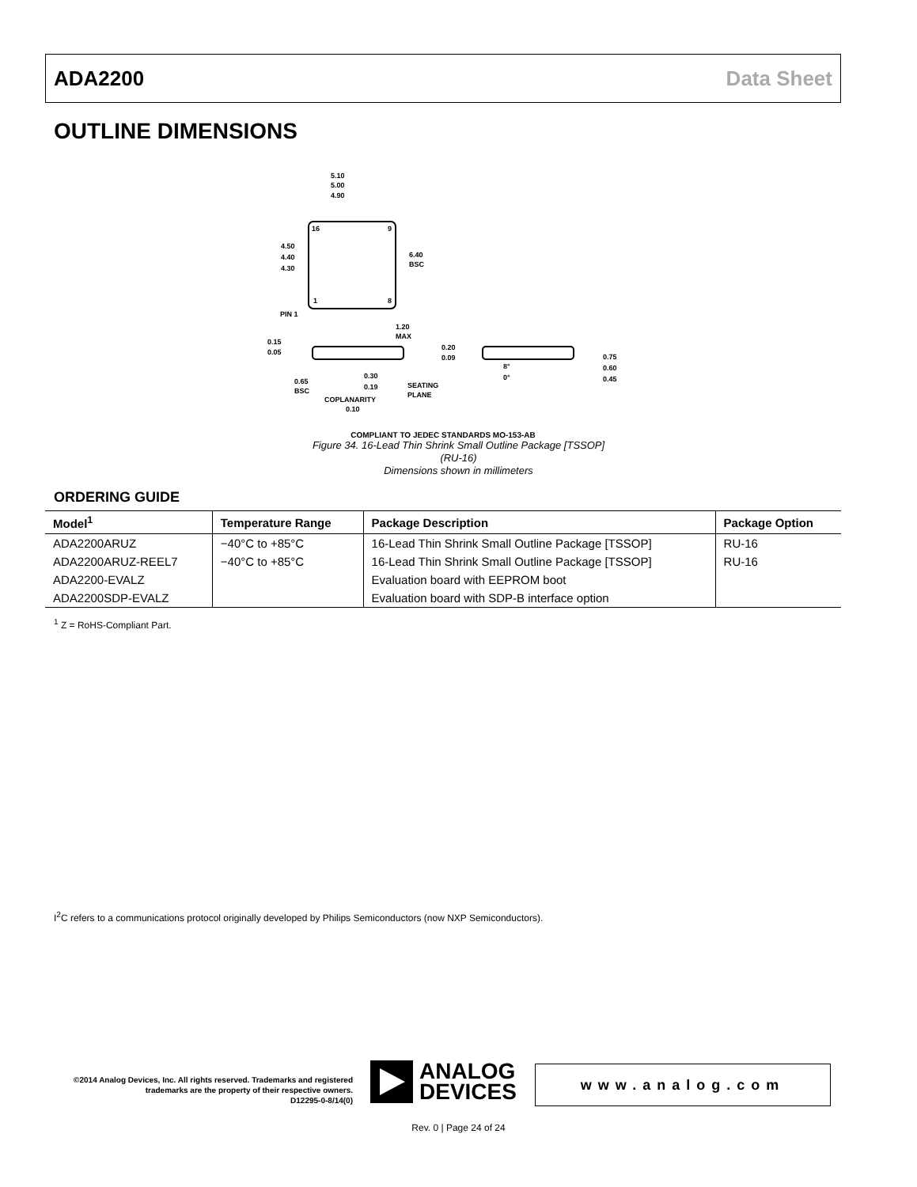ADA2200 Data Sheet
OUTLINE DIMENSIONS
5.10
5.00
4.90
4.50
4.40
4.30
6.40
BSC
16
9
1
8
PIN 1
1.20
MAX
0.15
0.05
0.65
BSC
0.30
0.19
SEATING
PLANE
COPLANARITY
0.10
0.20
0.09
8°
0°
0.75
0.60
0.45
COMPLIANT TO JEDEC STANDARDS MO-153-AB
Figure 34. 16-Lead Thin Shrink Small Outline Package [TSSOP]
(RU-16)
Dimensions shown in millimeters
ORDERING GUIDE
| Model<sup>1</sup> | Temperature Range | Package Description | Package Option |
| --- | --- | --- | --- |
| ADA2200ARUZ | −40°C to +85°C | 16-Lead Thin Shrink Small Outline Package [TSSOP] | RU-16 |
| ADA2200ARUZ-REEL7 | −40°C to +85°C | 16-Lead Thin Shrink Small Outline Package [TSSOP] | RU-16 |
| ADA2200-EVALZ | | Evaluation board with EEPROM boot | |
| ADA2200SDP-EVALZ | | Evaluation board with SDP-B interface option | |
<sup>1</sup> Z = RoHS-Compliant Part.
I<sup>2</sup>C refers to a communications protocol originally developed by Philips Semiconductors (now NXP Semiconductors).
©2014 Analog Devices, Inc. All rights reserved. Trademarks and registered trademarks are the property of their respective owners.
D12295-0-8/14(0)
ANALOG
DEVICES
www.analog.com
Rev. 0 | Page 24 of 24